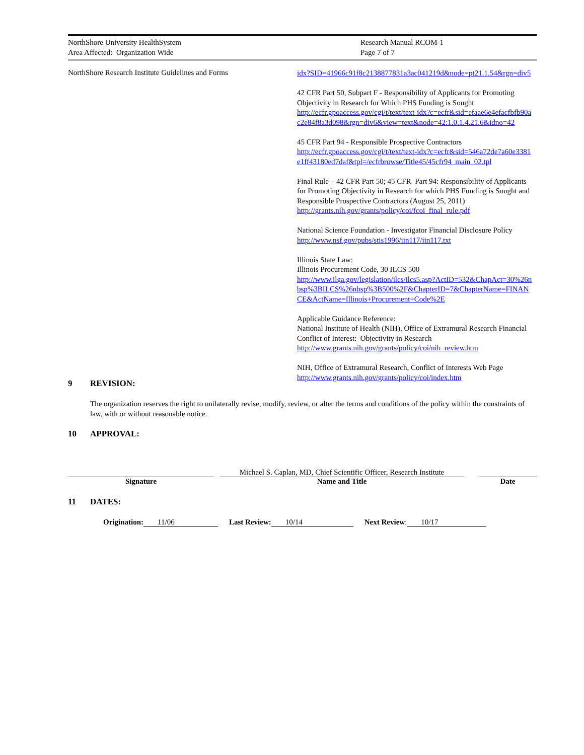| NorthShore University HealthSystem | Research Manual RCOM-1 |
| Area Affected: Organization Wide | Page 7 of 7 |
NorthShore Research Institute Guidelines and Forms
idx?SID=41966c91f8c2138877831a3ac041219d&node=pt21.1.54&rgn=div5
42 CFR Part 50, Subpart F - Responsibility of Applicants for Promoting Objectivity in Research for Which PHS Funding is Sought
http://ecfr.gpoaccess.gov/cgi/t/text/text-idx?c=ecfr&sid=efaae6e4efacfbfb90ac2e84f8a3d098&rgn=div6&view=text&node=42:1.0.1.4.21.6&idno=42
45 CFR Part 94 - Responsible Prospective Contractors
http://ecfr.gpoaccess.gov/cgi/t/text/text-idx?c=ecfr&sid=546a72de7a60e3381e1ff43180ed7daf&tpl=/ecfrbrowse/Title45/45cfr94_main_02.tpl
Final Rule – 42 CFR Part 50; 45 CFR Part 94: Responsibility of Applicants for Promoting Objectivity in Research for which PHS Funding is Sought and Responsible Prospective Contractors (August 25, 2011)
http://grants.nih.gov/grants/policy/coi/fcoi_final_rule.pdf
National Science Foundation - Investigator Financial Disclosure Policy
http://www.nsf.gov/pubs/stis1996/iin117/iin117.txt
Illinois State Law:
Illinois Procurement Code, 30 ILCS 500
http://www.ilga.gov/legislation/ilcs/ilcs5.asp?ActID=532&ChapAct=30%26nbsp%3BILCS%26nbsp%3B500%2F&ChapterID=7&ChapterName=FINANCE&ActName=Illinois+Procurement+Code%2E
Applicable Guidance Reference:
National Institute of Health (NIH), Office of Extramural Research Financial Conflict of Interest: Objectivity in Research
http://www.grants.nih.gov/grants/policy/coi/nih_review.htm
NIH, Office of Extramural Research, Conflict of Interests Web Page
http://www.grants.nih.gov/grants/policy/coi/index.htm
9 REVISION:
The organization reserves the right to unilaterally revise, modify, review, or alter the terms and conditions of the policy within the constraints of law, with or without reasonable notice.
10 APPROVAL:
| | | Michael S. Caplan, MD, Chief Scientific Officer, Research Institute | | |
| Signature | | Name and Title | | Date |
11 DATES:
Origination: 11/06 Last Review: 10/14 Next Review: 10/17